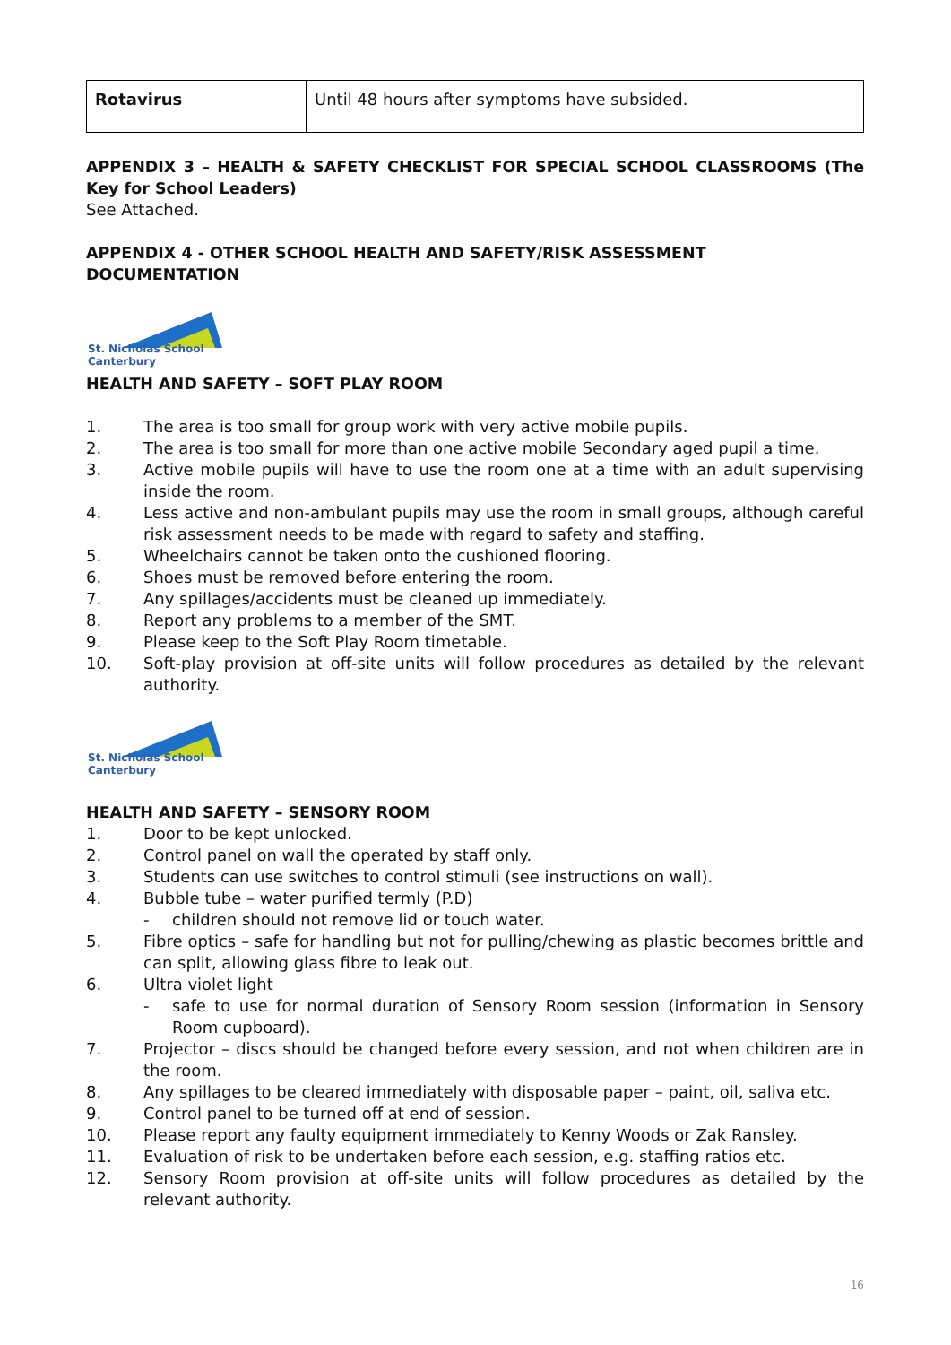| Rotavirus | Until 48 hours after symptoms have subsided. |
APPENDIX 3 – HEALTH & SAFETY CHECKLIST FOR SPECIAL SCHOOL CLASSROOMS (The Key for School Leaders)
See Attached.
APPENDIX 4 - OTHER SCHOOL HEALTH AND SAFETY/RISK ASSESSMENT DOCUMENTATION
St. Nicholas School Canterbury
HEALTH AND SAFETY – SOFT PLAY ROOM
1. The area is too small for group work with very active mobile pupils.
2. The area is too small for more than one active mobile Secondary aged pupil a time.
3. Active mobile pupils will have to use the room one at a time with an adult supervising inside the room.
4. Less active and non-ambulant pupils may use the room in small groups, although careful risk assessment needs to be made with regard to safety and staffing.
5. Wheelchairs cannot be taken onto the cushioned flooring.
6. Shoes must be removed before entering the room.
7. Any spillages/accidents must be cleaned up immediately.
8. Report any problems to a member of the SMT.
9. Please keep to the Soft Play Room timetable.
10. Soft-play provision at off-site units will follow procedures as detailed by the relevant authority.
St. Nicholas School Canterbury
HEALTH AND SAFETY – SENSORY ROOM
1. Door to be kept unlocked.
2. Control panel on wall the operated by staff only.
3. Students can use switches to control stimuli (see instructions on wall).
4. Bubble tube – water purified termly (P.D)
- children should not remove lid or touch water.
5. Fibre optics – safe for handling but not for pulling/chewing as plastic becomes brittle and can split, allowing glass fibre to leak out.
6. Ultra violet light
- safe to use for normal duration of Sensory Room session (information in Sensory Room cupboard).
7. Projector – discs should be changed before every session, and not when children are in the room.
8. Any spillages to be cleared immediately with disposable paper – paint, oil, saliva etc.
9. Control panel to be turned off at end of session.
10. Please report any faulty equipment immediately to Kenny Woods or Zak Ransley.
11. Evaluation of risk to be undertaken before each session, e.g. staffing ratios etc.
12. Sensory Room provision at off-site units will follow procedures as detailed by the relevant authority.
16